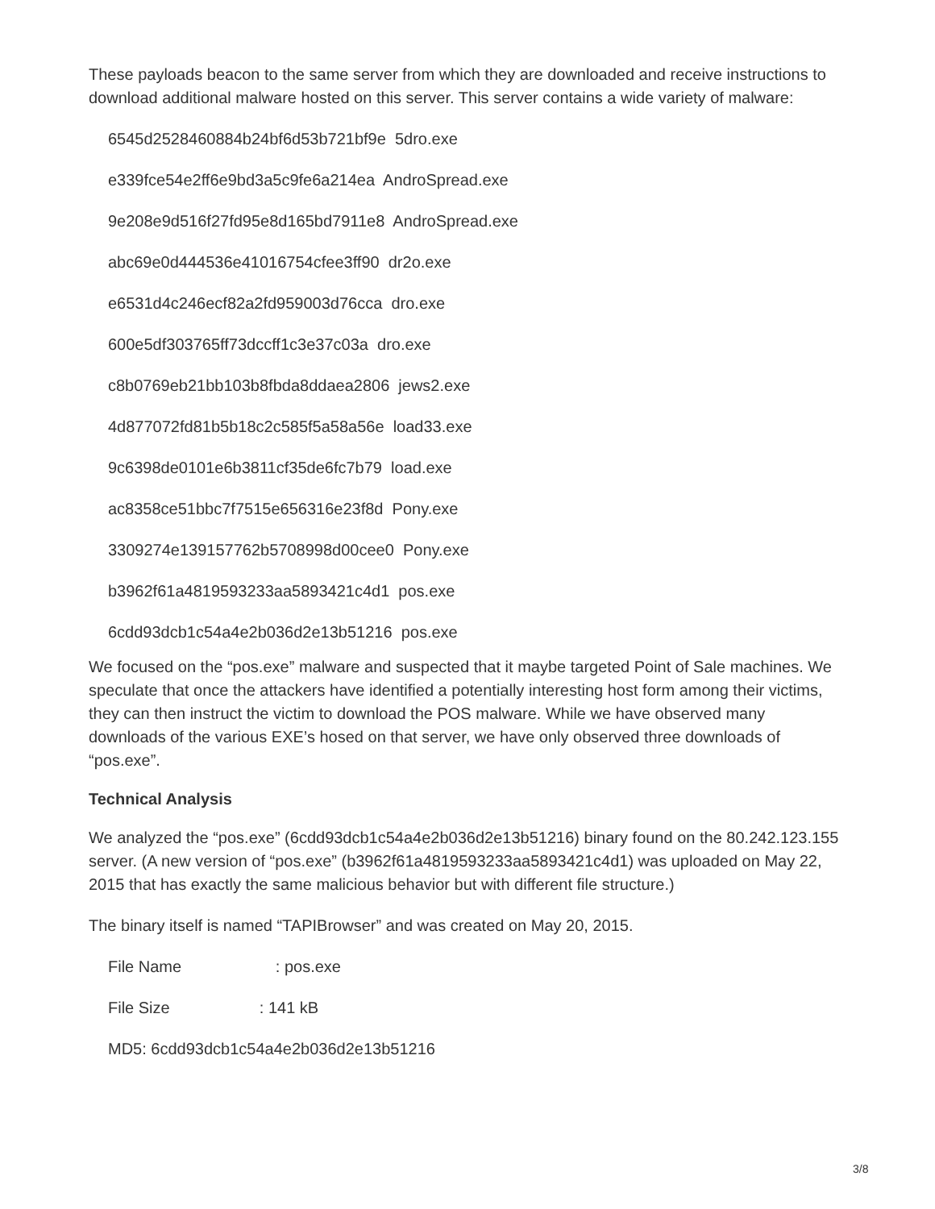These payloads beacon to the same server from which they are downloaded and receive instructions to download additional malware hosted on this server. This server contains a wide variety of malware:
6545d2528460884b24bf6d53b721bf9e 5dro.exe
e339fce54e2ff6e9bd3a5c9fe6a214ea AndroSpread.exe
9e208e9d516f27fd95e8d165bd7911e8 AndroSpread.exe
abc69e0d444536e41016754cfee3ff90 dr2o.exe
e6531d4c246ecf82a2fd959003d76cca dro.exe
600e5df303765ff73dccff1c3e37c03a dro.exe
c8b0769eb21bb103b8fbda8ddaea2806 jews2.exe
4d877072fd81b5b18c2c585f5a58a56e load33.exe
9c6398de0101e6b3811cf35de6fc7b79 load.exe
ac8358ce51bbc7f7515e656316e23f8d Pony.exe
3309274e139157762b5708998d00cee0 Pony.exe
b3962f61a4819593233aa5893421c4d1 pos.exe
6cdd93dcb1c54a4e2b036d2e13b51216 pos.exe
We focused on the “pos.exe” malware and suspected that it maybe targeted Point of Sale machines. We speculate that once the attackers have identified a potentially interesting host form among their victims, they can then instruct the victim to download the POS malware. While we have observed many downloads of the various EXE’s hosed on that server, we have only observed three downloads of “pos.exe”.
Technical Analysis
We analyzed the “pos.exe” (6cdd93dcb1c54a4e2b036d2e13b51216) binary found on the 80.242.123.155 server. (A new version of “pos.exe” (b3962f61a4819593233aa5893421c4d1) was uploaded on May 22, 2015 that has exactly the same malicious behavior but with different file structure.)
The binary itself is named “TAPIBrowser” and was created on May 20, 2015.
File Name : pos.exe
File Size : 141 kB
MD5: 6cdd93dcb1c54a4e2b036d2e13b51216
3/8